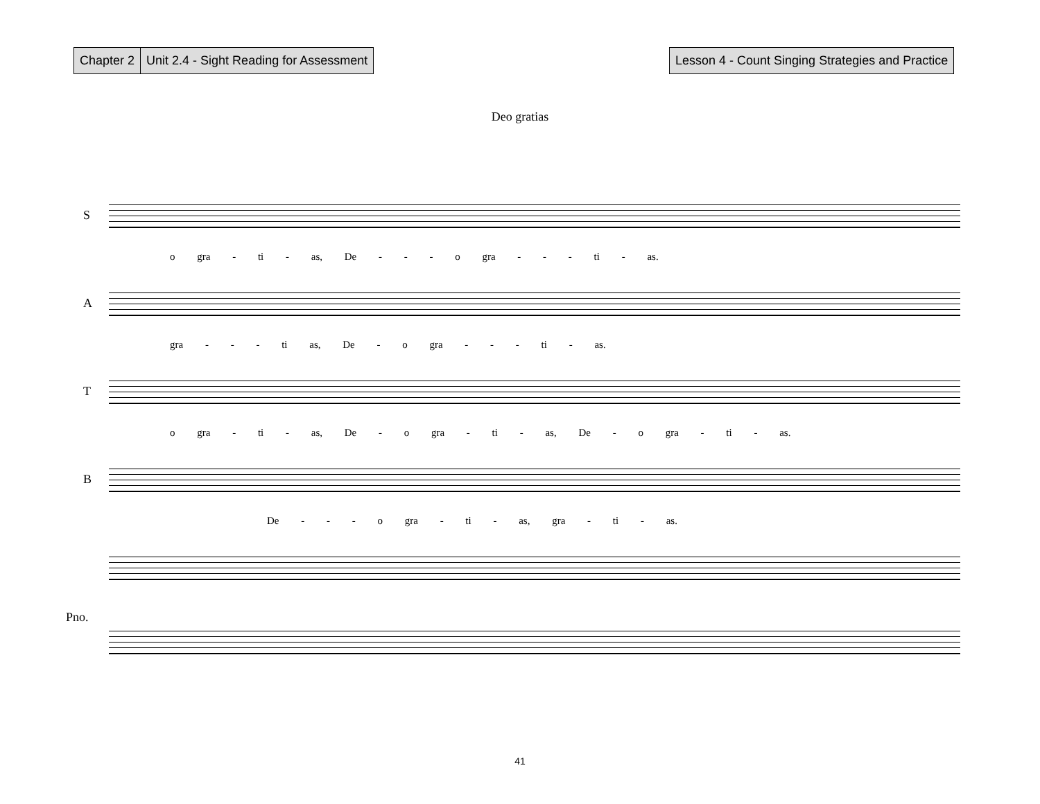Chapter 2 Unit 2.4 - Sight Reading for Assessment
Lesson 4 - Count Singing Strategies and Practice
Deo gratias
S
o gra - ti - as, De - - - o gra - - - ti - as.
A
gra - - - ti as, De - o gra - - - ti - as.
T
o gra - ti - as, De - o gra - ti - as, De - o gra - ti - as.
B
De - - - o gra - ti - as, gra - ti - as.
Pno.
41